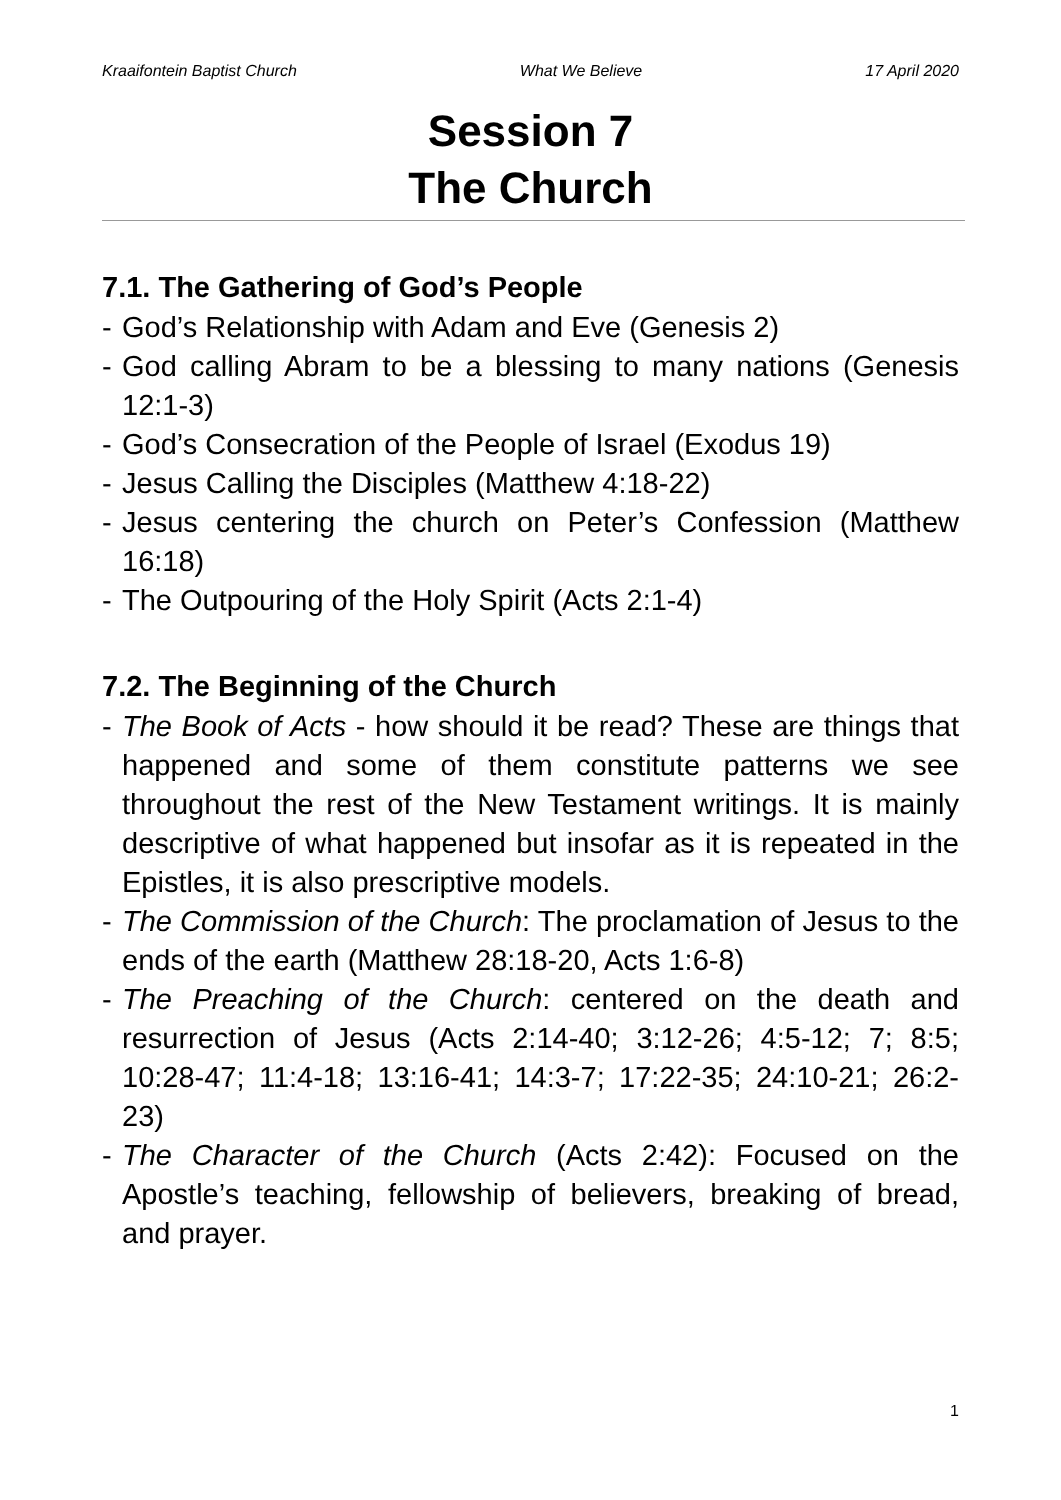Kraaifontein Baptist Church What We Believe 17 April 2020
Session 7
The Church
7.1. The Gathering of God’s People
- God’s Relationship with Adam and Eve (Genesis 2)
- God calling Abram to be a blessing to many nations (Genesis 12:1-3)
- God’s Consecration of the People of Israel (Exodus 19)
- Jesus Calling the Disciples (Matthew 4:18-22)
- Jesus centering the church on Peter’s Confession (Matthew 16:18)
- The Outpouring of the Holy Spirit (Acts 2:1-4)
7.2. The Beginning of the Church
- The Book of Acts - how should it be read? These are things that happened and some of them constitute patterns we see throughout the rest of the New Testament writings. It is mainly descriptive of what happened but insofar as it is repeated in the Epistles, it is also prescriptive models.
- The Commission of the Church: The proclamation of Jesus to the ends of the earth (Matthew 28:18-20, Acts 1:6-8)
- The Preaching of the Church: centered on the death and resurrection of Jesus (Acts 2:14-40; 3:12-26; 4:5-12; 7; 8:5; 10:28-47; 11:4-18; 13:16-41; 14:3-7; 17:22-35; 24:10-21; 26:2-23)
- The Character of the Church (Acts 2:42): Focused on the Apostle’s teaching, fellowship of believers, breaking of bread, and prayer.
1